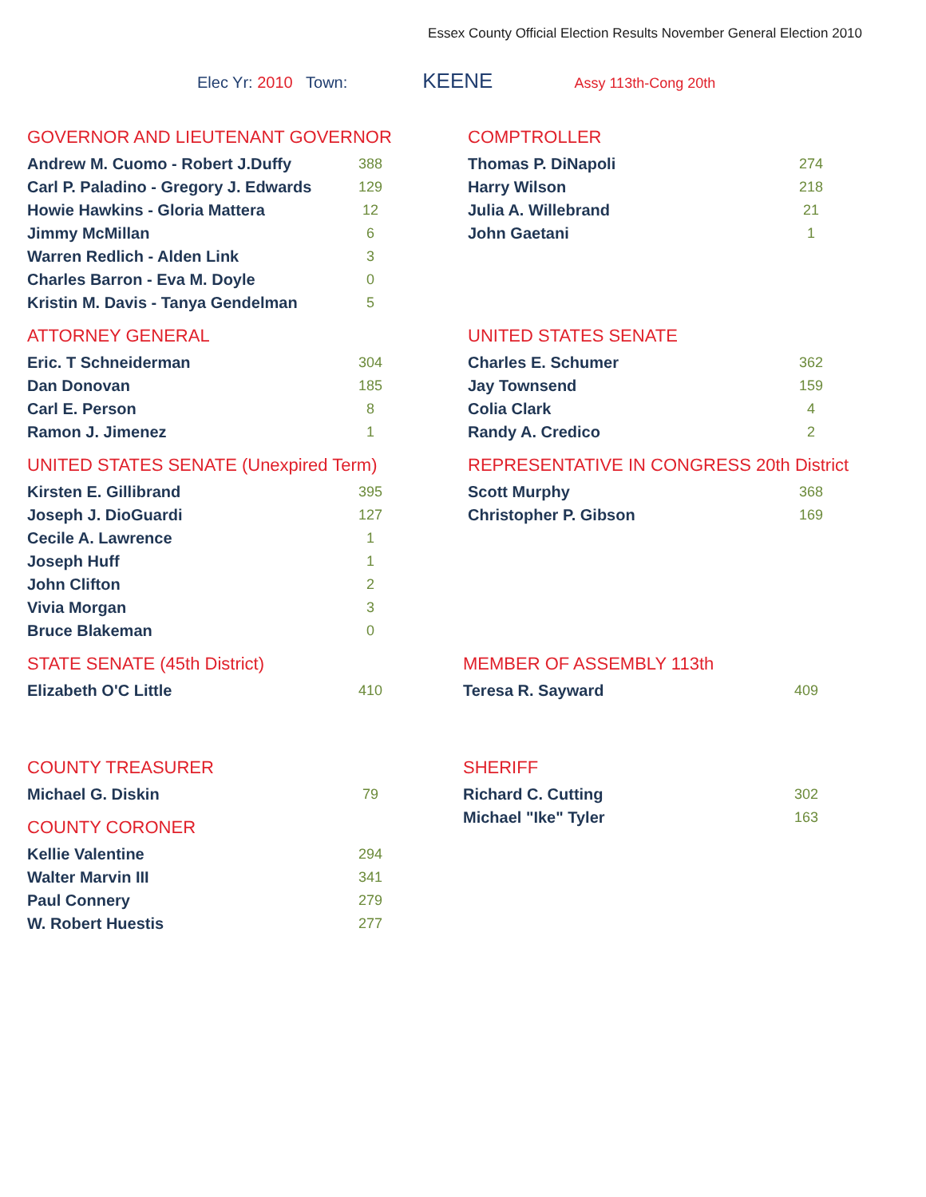Essex County Official Election Results November General Election 2010
Elec Yr: 2010 Town: KEENE Assy 113th-Cong 20th
GOVERNOR AND LIEUTENANT GOVERNOR
| Andrew M. Cuomo - Robert J.Duffy | 388 |
| Carl P. Paladino - Gregory J. Edwards | 129 |
| Howie Hawkins - Gloria Mattera | 12 |
| Jimmy McMillan | 6 |
| Warren Redlich - Alden Link | 3 |
| Charles Barron - Eva M. Doyle | 0 |
| Kristin M. Davis - Tanya Gendelman | 5 |
COMPTROLLER
| Thomas P. DiNapoli | 274 |
| Harry Wilson | 218 |
| Julia A. Willebrand | 21 |
| John Gaetani | 1 |
ATTORNEY GENERAL
| Eric. T Schneiderman | 304 |
| Dan Donovan | 185 |
| Carl E. Person | 8 |
| Ramon J. Jimenez | 1 |
UNITED STATES SENATE
| Charles E. Schumer | 362 |
| Jay Townsend | 159 |
| Colia Clark | 4 |
| Randy A. Credico | 2 |
UNITED STATES SENATE (Unexpired Term)
| Kirsten E. Gillibrand | 395 |
| Joseph J. DioGuardi | 127 |
| Cecile A. Lawrence | 1 |
| Joseph Huff | 1 |
| John Clifton | 2 |
| Vivia Morgan | 3 |
| Bruce Blakeman | 0 |
REPRESENTATIVE IN CONGRESS 20th District
| Scott Murphy | 368 |
| Christopher P. Gibson | 169 |
STATE SENATE (45th District)
| Elizabeth O'C Little | 410 |
MEMBER OF ASSEMBLY 113th
| Teresa R. Sayward | 409 |
COUNTY TREASURER
| Michael G. Diskin | 79 |
COUNTY CORONER
| Kellie Valentine | 294 |
| Walter Marvin III | 341 |
| Paul Connery | 279 |
| W. Robert Huestis | 277 |
SHERIFF
| Richard C. Cutting | 302 |
| Michael "Ike" Tyler | 163 |